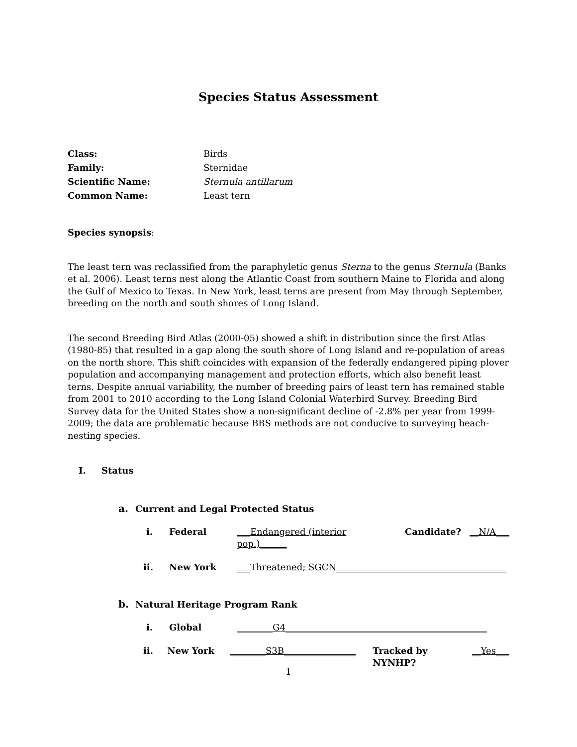Species Status Assessment
Class: Birds Family: Sternidae Scientific Name: Sternula antillarum Common Name: Least tern
Species synopsis:
The least tern was reclassified from the paraphyletic genus Sterna to the genus Sternula (Banks et al. 2006). Least terns nest along the Atlantic Coast from southern Maine to Florida and along the Gulf of Mexico to Texas. In New York, least terns are present from May through September, breeding on the north and south shores of Long Island.
The second Breeding Bird Atlas (2000-05) showed a shift in distribution since the first Atlas (1980-85) that resulted in a gap along the south shore of Long Island and re-population of areas on the north shore. This shift coincides with expansion of the federally endangered piping plover population and accompanying management and protection efforts, which also benefit least terns. Despite annual variability, the number of breeding pairs of least tern has remained stable from 2001 to 2010 according to the Long Island Colonial Waterbird Survey. Breeding Bird Survey data for the United States show a non-significant decline of -2.8% per year from 1999-2009; the data are problematic because BBS methods are not conducive to surveying beach-nesting species.
I. Status
a. Current and Legal Protected Status
i. Federal ___Endangered (interior pop.)______ Candidate? __N/A___
ii. New York ___Threatened; SGCN______________________________________
b. Natural Heritage Program Rank
i. Global ________G4_____________________________________________
ii. New York ________S3B________________ Tracked by NYNHP? __Yes___
1